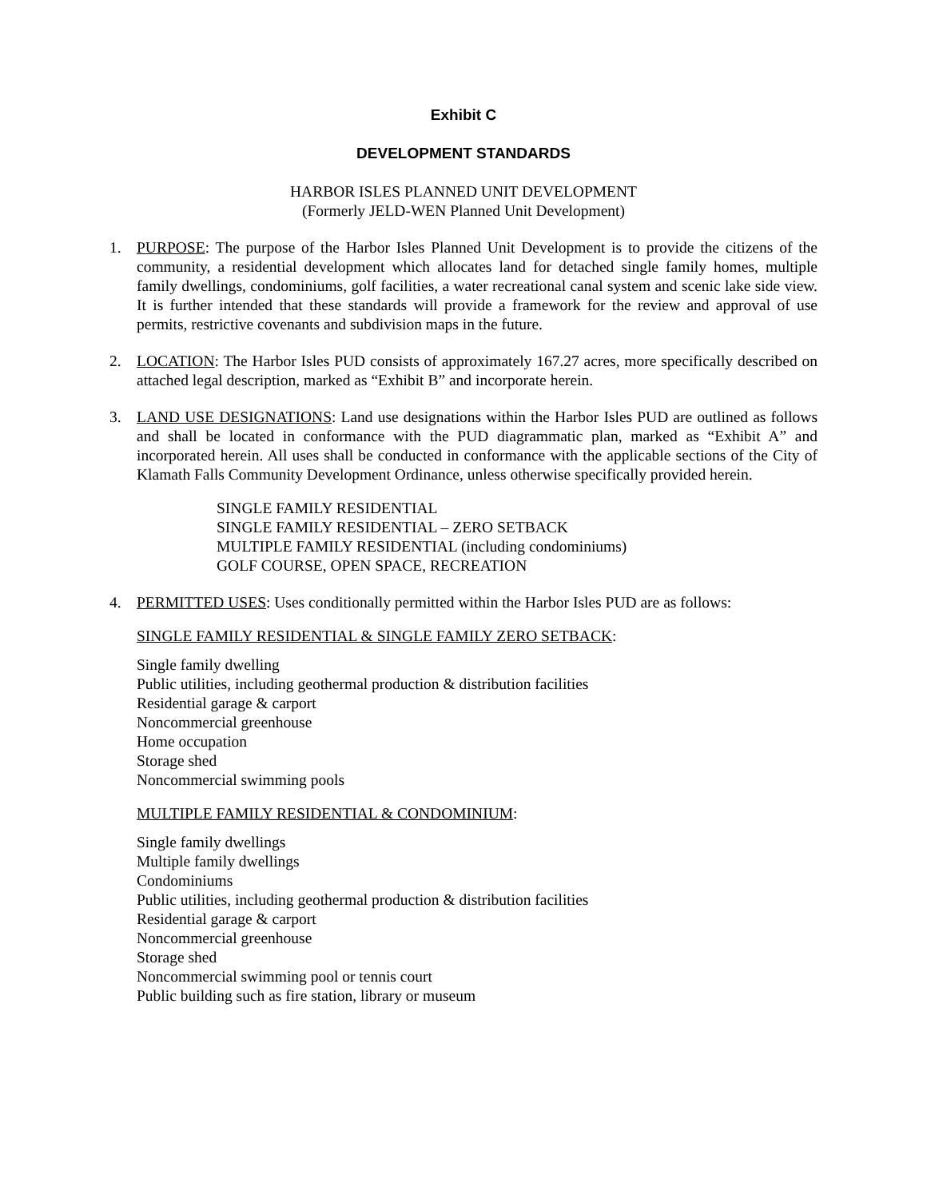Exhibit C
DEVELOPMENT STANDARDS
HARBOR ISLES PLANNED UNIT DEVELOPMENT
(Formerly JELD-WEN Planned Unit Development)
1. PURPOSE: The purpose of the Harbor Isles Planned Unit Development is to provide the citizens of the community, a residential development which allocates land for detached single family homes, multiple family dwellings, condominiums, golf facilities, a water recreational canal system and scenic lake side view. It is further intended that these standards will provide a framework for the review and approval of use permits, restrictive covenants and subdivision maps in the future.
2. LOCATION: The Harbor Isles PUD consists of approximately 167.27 acres, more specifically described on attached legal description, marked as “Exhibit B” and incorporate herein.
3. LAND USE DESIGNATIONS: Land use designations within the Harbor Isles PUD are outlined as follows and shall be located in conformance with the PUD diagrammatic plan, marked as “Exhibit A” and incorporated herein. All uses shall be conducted in conformance with the applicable sections of the City of Klamath Falls Community Development Ordinance, unless otherwise specifically provided herein.
SINGLE FAMILY RESIDENTIAL
SINGLE FAMILY RESIDENTIAL – ZERO SETBACK
MULTIPLE FAMILY RESIDENTIAL (including condominiums)
GOLF COURSE, OPEN SPACE, RECREATION
4. PERMITTED USES: Uses conditionally permitted within the Harbor Isles PUD are as follows:
SINGLE FAMILY RESIDENTIAL & SINGLE FAMILY ZERO SETBACK:
Single family dwelling
Public utilities, including geothermal production & distribution facilities
Residential garage & carport
Noncommercial greenhouse
Home occupation
Storage shed
Noncommercial swimming pools
MULTIPLE FAMILY RESIDENTIAL & CONDOMINIUM:
Single family dwellings
Multiple family dwellings
Condominiums
Public utilities, including geothermal production & distribution facilities
Residential garage & carport
Noncommercial greenhouse
Storage shed
Noncommercial swimming pool or tennis court
Public building such as fire station, library or museum